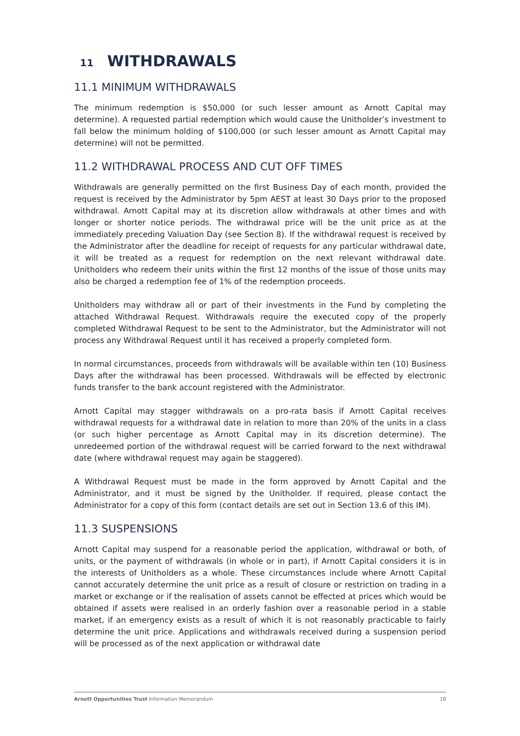11 WITHDRAWALS
11.1 MINIMUM WITHDRAWALS
The minimum redemption is $50,000 (or such lesser amount as Arnott Capital may determine). A requested partial redemption which would cause the Unitholder’s investment to fall below the minimum holding of $100,000 (or such lesser amount as Arnott Capital may determine) will not be permitted.
11.2 WITHDRAWAL PROCESS AND CUT OFF TIMES
Withdrawals are generally permitted on the first Business Day of each month, provided the request is received by the Administrator by 5pm AEST at least 30 Days prior to the proposed withdrawal. Arnott Capital may at its discretion allow withdrawals at other times and with longer or shorter notice periods. The withdrawal price will be the unit price as at the immediately preceding Valuation Day (see Section 8). If the withdrawal request is received by the Administrator after the deadline for receipt of requests for any particular withdrawal date, it will be treated as a request for redemption on the next relevant withdrawal date. Unitholders who redeem their units within the first 12 months of the issue of those units may also be charged a redemption fee of 1% of the redemption proceeds.
Unitholders may withdraw all or part of their investments in the Fund by completing the attached Withdrawal Request. Withdrawals require the executed copy of the properly completed Withdrawal Request to be sent to the Administrator, but the Administrator will not process any Withdrawal Request until it has received a properly completed form.
In normal circumstances, proceeds from withdrawals will be available within ten (10) Business Days after the withdrawal has been processed. Withdrawals will be effected by electronic funds transfer to the bank account registered with the Administrator.
Arnott Capital may stagger withdrawals on a pro-rata basis if Arnott Capital receives withdrawal requests for a withdrawal date in relation to more than 20% of the units in a class (or such higher percentage as Arnott Capital may in its discretion determine). The unredeemed portion of the withdrawal request will be carried forward to the next withdrawal date (where withdrawal request may again be staggered).
A Withdrawal Request must be made in the form approved by Arnott Capital and the Administrator, and it must be signed by the Unitholder. If required, please contact the Administrator for a copy of this form (contact details are set out in Section 13.6 of this IM).
11.3 SUSPENSIONS
Arnott Capital may suspend for a reasonable period the application, withdrawal or both, of units, or the payment of withdrawals (in whole or in part), if Arnott Capital considers it is in the interests of Unitholders as a whole. These circumstances include where Arnott Capital cannot accurately determine the unit price as a result of closure or restriction on trading in a market or exchange or if the realisation of assets cannot be effected at prices which would be obtained if assets were realised in an orderly fashion over a reasonable period in a stable market, if an emergency exists as a result of which it is not reasonably practicable to fairly determine the unit price. Applications and withdrawals received during a suspension period will be processed as of the next application or withdrawal date
Arnott Opportunities Trust Information Memorandum 18